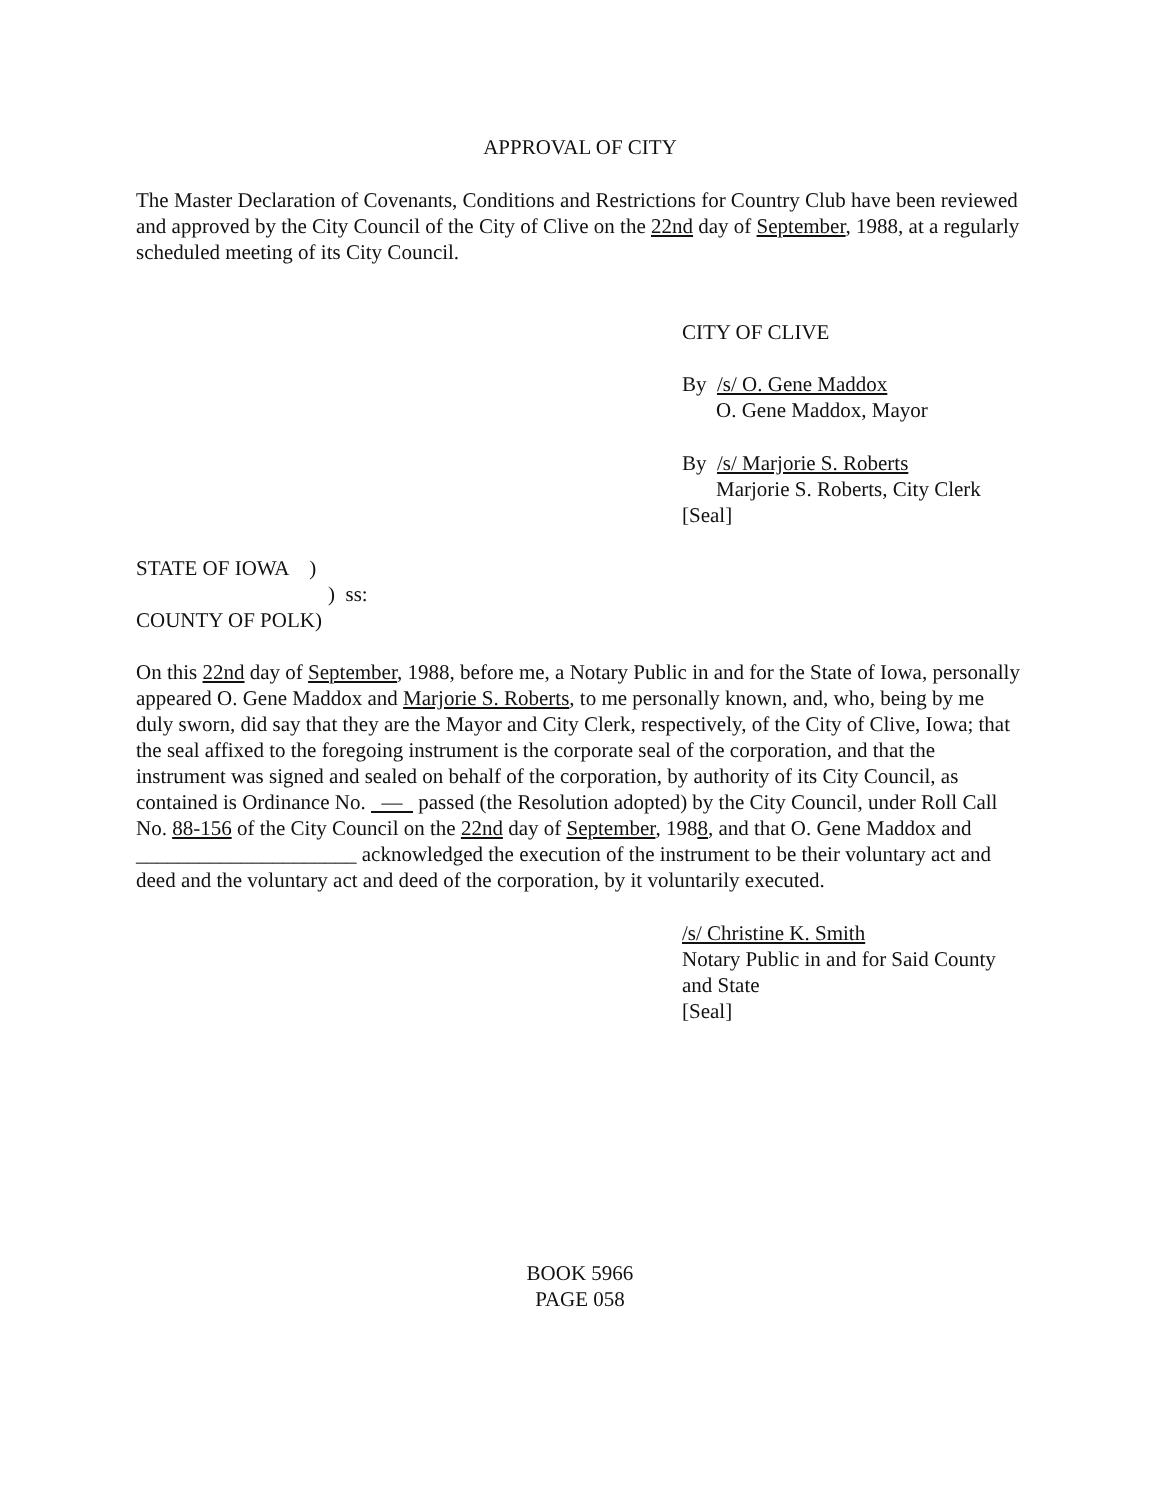APPROVAL OF CITY
The Master Declaration of Covenants, Conditions and Restrictions for Country Club have been reviewed and approved by the City Council of the City of Clive on the 22nd day of September, 1988, at a regularly scheduled meeting of its City Council.
CITY OF CLIVE
By /s/ O. Gene Maddox
O. Gene Maddox, Mayor
By /s/ Marjorie S. Roberts
Marjorie S. Roberts, City Clerk
[Seal]
STATE OF IOWA )
) ss:
COUNTY OF POLK)
On this 22nd day of September, 1988, before me, a Notary Public in and for the State of Iowa, personally appeared O. Gene Maddox and Marjorie S. Roberts, to me personally known, and, who, being by me duly sworn, did say that they are the Mayor and City Clerk, respectively, of the City of Clive, Iowa; that the seal affixed to the foregoing instrument is the corporate seal of the corporation, and that the instrument was signed and sealed on behalf of the corporation, by authority of its City Council, as contained is Ordinance No. — passed (the Resolution adopted) by the City Council, under Roll Call No. 88-156 of the City Council on the 22nd day of September, 1988, and that O. Gene Maddox and _____________________ acknowledged the execution of the instrument to be their voluntary act and deed and the voluntary act and deed of the corporation, by it voluntarily executed.
/s/ Christine K. Smith
Notary Public in and for Said County and State
[Seal]
BOOK 5966
PAGE 058